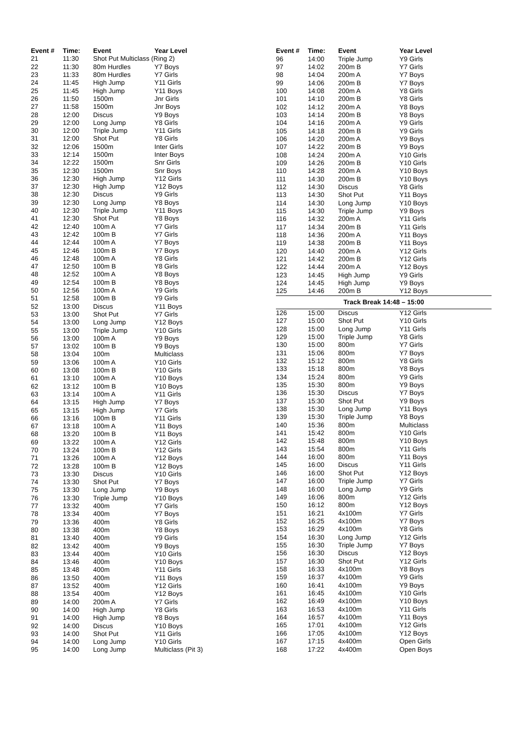| Event # | Time: | Event | Year Level |
| --- | --- | --- | --- |
| 21 | 11:30 | Shot Put Multiclass (Ring 2) | |
| 22 | 11:30 | 80m Hurdles | Y7 Boys |
| 23 | 11:33 | 80m Hurdles | Y7 Girls |
| 24 | 11:45 | High Jump | Y11 Girls |
| 25 | 11:45 | High Jump | Y11 Boys |
| 26 | 11:50 | 1500m | Jnr Girls |
| 27 | 11:58 | 1500m | Jnr Boys |
| 28 | 12:00 | Discus | Y9 Boys |
| 29 | 12:00 | Long Jump | Y8 Girls |
| 30 | 12:00 | Triple Jump | Y11 Girls |
| 31 | 12:00 | Shot Put | Y8 Girls |
| 32 | 12:06 | 1500m | Inter Girls |
| 33 | 12:14 | 1500m | Inter Boys |
| 34 | 12:22 | 1500m | Snr Girls |
| 35 | 12:30 | 1500m | Snr Boys |
| 36 | 12:30 | High Jump | Y12 Girls |
| 37 | 12:30 | High Jump | Y12 Boys |
| 38 | 12:30 | Discus | Y9 Girls |
| 39 | 12:30 | Long Jump | Y8 Boys |
| 40 | 12:30 | Triple Jump | Y11 Boys |
| 41 | 12:30 | Shot Put | Y8 Boys |
| 42 | 12:40 | 100m A | Y7 Girls |
| 43 | 12:42 | 100m B | Y7 Girls |
| 44 | 12:44 | 100m A | Y7 Boys |
| 45 | 12:46 | 100m B | Y7 Boys |
| 46 | 12:48 | 100m A | Y8 Girls |
| 47 | 12:50 | 100m B | Y8 Girls |
| 48 | 12:52 | 100m A | Y8 Boys |
| 49 | 12:54 | 100m B | Y8 Boys |
| 50 | 12:56 | 100m A | Y9 Girls |
| 51 | 12:58 | 100m B | Y9 Girls |
| 52 | 13:00 | Discus | Y11 Boys |
| 53 | 13:00 | Shot Put | Y7 Girls |
| 54 | 13:00 | Long Jump | Y12 Boys |
| 55 | 13:00 | Triple Jump | Y10 Girls |
| 56 | 13:00 | 100m A | Y9 Boys |
| 57 | 13:02 | 100m B | Y9 Boys |
| 58 | 13:04 | 100m | Multiclass |
| 59 | 13:06 | 100m A | Y10 Girls |
| 60 | 13:08 | 100m B | Y10 Girls |
| 61 | 13:10 | 100m A | Y10 Boys |
| 62 | 13:12 | 100m B | Y10 Boys |
| 63 | 13:14 | 100m A | Y11 Girls |
| 64 | 13:15 | High Jump | Y7 Boys |
| 65 | 13:15 | High Jump | Y7 Girls |
| 66 | 13:16 | 100m B | Y11 Girls |
| 67 | 13:18 | 100m A | Y11 Boys |
| 68 | 13:20 | 100m B | Y11 Boys |
| 69 | 13:22 | 100m A | Y12 Girls |
| 70 | 13:24 | 100m B | Y12 Girls |
| 71 | 13:26 | 100m A | Y12 Boys |
| 72 | 13:28 | 100m B | Y12 Boys |
| 73 | 13:30 | Discus | Y10 Girls |
| 74 | 13:30 | Shot Put | Y7 Boys |
| 75 | 13:30 | Long Jump | Y9 Boys |
| 76 | 13:30 | Triple Jump | Y10 Boys |
| 77 | 13:32 | 400m | Y7 Girls |
| 78 | 13:34 | 400m | Y7 Boys |
| 79 | 13:36 | 400m | Y8 Girls |
| 80 | 13:38 | 400m | Y8 Boys |
| 81 | 13:40 | 400m | Y9 Girls |
| 82 | 13:42 | 400m | Y9 Boys |
| 83 | 13:44 | 400m | Y10 Girls |
| 84 | 13:46 | 400m | Y10 Boys |
| 85 | 13:48 | 400m | Y11 Girls |
| 86 | 13:50 | 400m | Y11 Boys |
| 87 | 13:52 | 400m | Y12 Girls |
| 88 | 13:54 | 400m | Y12 Boys |
| 89 | 14:00 | 200m A | Y7 Girls |
| 90 | 14:00 | High Jump | Y8 Girls |
| 91 | 14:00 | High Jump | Y8 Boys |
| 92 | 14:00 | Discus | Y10 Boys |
| 93 | 14:00 | Shot Put | Y11 Girls |
| 94 | 14:00 | Long Jump | Y10 Girls |
| 95 | 14:00 | Long Jump | Multiclass (Pit 3) |
| Event # | Time: | Event | Year Level |
| --- | --- | --- | --- |
| 96 | 14:00 | Triple Jump | Y9 Girls |
| 97 | 14:02 | 200m B | Y7 Girls |
| 98 | 14:04 | 200m A | Y7 Boys |
| 99 | 14:06 | 200m B | Y7 Boys |
| 100 | 14:08 | 200m A | Y8 Girls |
| 101 | 14:10 | 200m B | Y8 Girls |
| 102 | 14:12 | 200m A | Y8 Boys |
| 103 | 14:14 | 200m B | Y8 Boys |
| 104 | 14:16 | 200m A | Y9 Girls |
| 105 | 14:18 | 200m B | Y9 Girls |
| 106 | 14:20 | 200m A | Y9 Boys |
| 107 | 14:22 | 200m B | Y9 Boys |
| 108 | 14:24 | 200m A | Y10 Girls |
| 109 | 14:26 | 200m B | Y10 Girls |
| 110 | 14:28 | 200m A | Y10 Boys |
| 111 | 14:30 | 200m B | Y10 Boys |
| 112 | 14:30 | Discus | Y8 Girls |
| 113 | 14:30 | Shot Put | Y11 Boys |
| 114 | 14:30 | Long Jump | Y10 Boys |
| 115 | 14:30 | Triple Jump | Y9 Boys |
| 116 | 14:32 | 200m A | Y11 Girls |
| 117 | 14:34 | 200m B | Y11 Girls |
| 118 | 14:36 | 200m A | Y11 Boys |
| 119 | 14:38 | 200m B | Y11 Boys |
| 120 | 14:40 | 200m A | Y12 Girls |
| 121 | 14:42 | 200m B | Y12 Girls |
| 122 | 14:44 | 200m A | Y12 Boys |
| 123 | 14:45 | High Jump | Y9 Girls |
| 124 | 14:45 | High Jump | Y9 Boys |
| 125 | 14:46 | 200m B | Y12 Boys |
| Track Break 14:48 – 15:00 | | | |
| 126 | 15:00 | Discus | Y12 Girls |
| 127 | 15:00 | Shot Put | Y10 Girls |
| 128 | 15:00 | Long Jump | Y11 Girls |
| 129 | 15:00 | Triple Jump | Y8 Girls |
| 130 | 15:00 | 800m | Y7 Girls |
| 131 | 15:06 | 800m | Y7 Boys |
| 132 | 15:12 | 800m | Y8 Girls |
| 133 | 15:18 | 800m | Y8 Boys |
| 134 | 15:24 | 800m | Y9 Girls |
| 135 | 15:30 | 800m | Y9 Boys |
| 136 | 15:30 | Discus | Y7 Boys |
| 137 | 15:30 | Shot Put | Y9 Boys |
| 138 | 15:30 | Long Jump | Y11 Boys |
| 139 | 15:30 | Triple Jump | Y8 Boys |
| 140 | 15:36 | 800m | Multiclass |
| 141 | 15:42 | 800m | Y10 Girls |
| 142 | 15:48 | 800m | Y10 Boys |
| 143 | 15:54 | 800m | Y11 Girls |
| 144 | 16:00 | 800m | Y11 Boys |
| 145 | 16:00 | Discus | Y11 Girls |
| 146 | 16:00 | Shot Put | Y12 Boys |
| 147 | 16:00 | Triple Jump | Y7 Girls |
| 148 | 16:00 | Long Jump | Y9 Girls |
| 149 | 16:06 | 800m | Y12 Girls |
| 150 | 16:12 | 800m | Y12 Boys |
| 151 | 16:21 | 4x100m | Y7 Girls |
| 152 | 16:25 | 4x100m | Y7 Boys |
| 153 | 16:29 | 4x100m | Y8 Girls |
| 154 | 16:30 | Long Jump | Y12 Girls |
| 155 | 16:30 | Triple Jump | Y7 Boys |
| 156 | 16:30 | Discus | Y12 Boys |
| 157 | 16:30 | Shot Put | Y12 Girls |
| 158 | 16:33 | 4x100m | Y8 Boys |
| 159 | 16:37 | 4x100m | Y9 Girls |
| 160 | 16:41 | 4x100m | Y9 Boys |
| 161 | 16:45 | 4x100m | Y10 Girls |
| 162 | 16:49 | 4x100m | Y10 Boys |
| 163 | 16:53 | 4x100m | Y11 Girls |
| 164 | 16:57 | 4x100m | Y11 Boys |
| 165 | 17:01 | 4x100m | Y12 Girls |
| 166 | 17:05 | 4x100m | Y12 Boys |
| 167 | 17:15 | 4x400m | Open Girls |
| 168 | 17:22 | 4x400m | Open Boys |